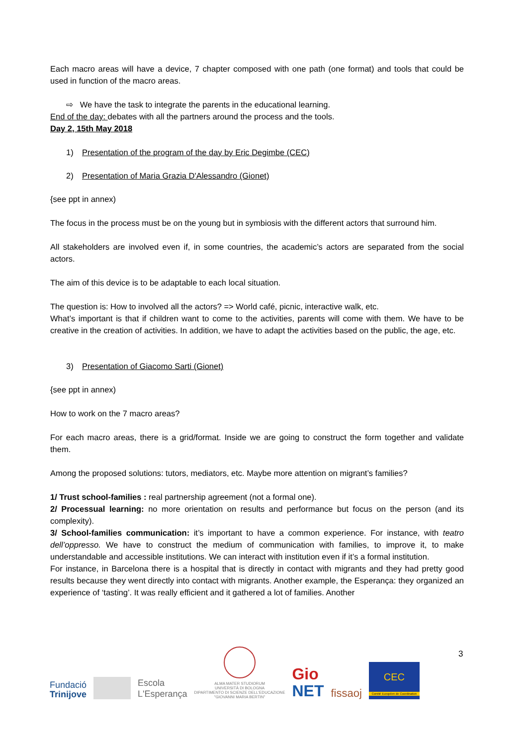Each macro areas will have a device, 7 chapter composed with one path (one format) and tools that could be used in function of the macro areas.
⇨ We have the task to integrate the parents in the educational learning.
End of the day: debates with all the partners around the process and the tools.
Day 2, 15th May 2018
1) Presentation of the program of the day by Eric Degimbe (CEC)
2) Presentation of Maria Grazia D'Alessandro (Gionet)
{see ppt in annex)
The focus in the process must be on the young but in symbiosis with the different actors that surround him.
All stakeholders are involved even if, in some countries, the academic’s actors are separated from the social actors.
The aim of this device is to be adaptable to each local situation.
The question is: How to involved all the actors? => World café, picnic, interactive walk, etc.
What’s important is that if children want to come to the activities, parents will come with them. We have to be creative in the creation of activities. In addition, we have to adapt the activities based on the public, the age, etc.
3) Presentation of Giacomo Sarti (Gionet)
{see ppt in annex)
How to work on the 7 macro areas?
For each macro areas, there is a grid/format. Inside we are going to construct the form together and validate them.
Among the proposed solutions: tutors, mediators, etc. Maybe more attention on migrant’s families?
1/ Trust school-families : real partnership agreement (not a formal one).
2/ Processual learning: no more orientation on results and performance but focus on the person (and its complexity).
3/ School-families communication: it’s important to have a common experience. For instance, with teatro dell’oppresso. We have to construct the medium of communication with families, to improve it, to make understandable and accessible institutions. We can interact with institution even if it’s a formal institution.
For instance, in Barcelona there is a hospital that is directly in contact with migrants and they had pretty good results because they went directly into contact with migrants. Another example, the Esperança: they organized an experience of ‘tasting’. It was really efficient and it gathered a lot of families. Another
3
Fundació
Trinijove
Escola
L'Esperança
ALMA MATER STUDIORUM
UNIVERSITÀ DI BOLOGNA
DIPARTIMENTO DI SCIENZE DELL'EDUCAZIONE
"GIOVANNI MARIA BERTIN"
Gio
NET
fissaoj
CEC
Comité Européen de Coordination